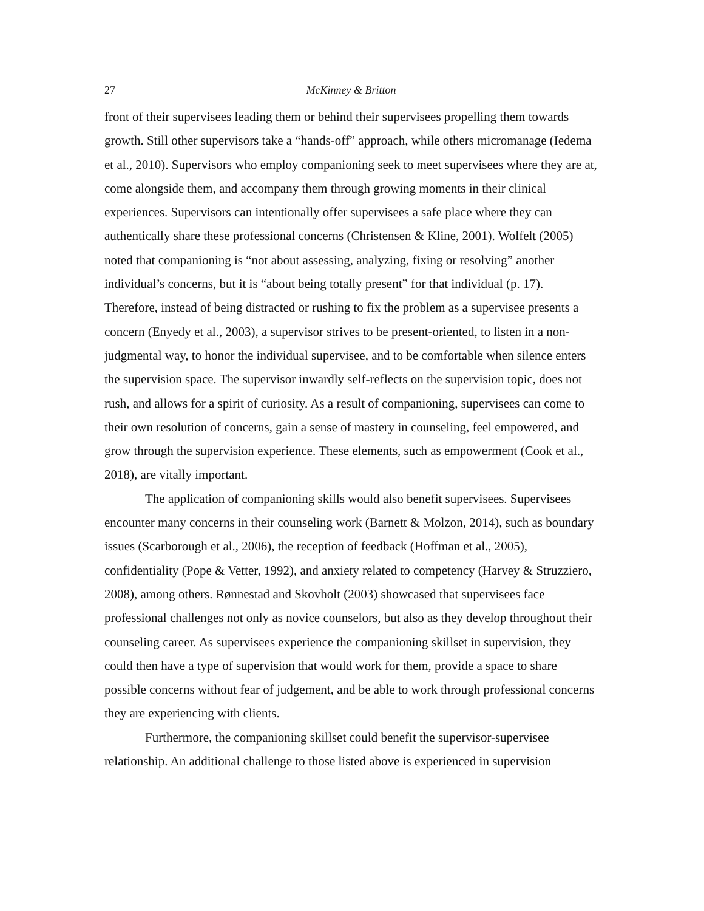27 McKinney & Britton
front of their supervisees leading them or behind their supervisees propelling them towards growth. Still other supervisors take a “hands-off” approach, while others micromanage (Iedema et al., 2010). Supervisors who employ companioning seek to meet supervisees where they are at, come alongside them, and accompany them through growing moments in their clinical experiences. Supervisors can intentionally offer supervisees a safe place where they can authentically share these professional concerns (Christensen & Kline, 2001). Wolfelt (2005) noted that companioning is “not about assessing, analyzing, fixing or resolving” another individual’s concerns, but it is “about being totally present” for that individual (p. 17). Therefore, instead of being distracted or rushing to fix the problem as a supervisee presents a concern (Enyedy et al., 2003), a supervisor strives to be present-oriented, to listen in a non-judgmental way, to honor the individual supervisee, and to be comfortable when silence enters the supervision space. The supervisor inwardly self-reflects on the supervision topic, does not rush, and allows for a spirit of curiosity. As a result of companioning, supervisees can come to their own resolution of concerns, gain a sense of mastery in counseling, feel empowered, and grow through the supervision experience. These elements, such as empowerment (Cook et al., 2018), are vitally important.
The application of companioning skills would also benefit supervisees. Supervisees encounter many concerns in their counseling work (Barnett & Molzon, 2014), such as boundary issues (Scarborough et al., 2006), the reception of feedback (Hoffman et al., 2005), confidentiality (Pope & Vetter, 1992), and anxiety related to competency (Harvey & Struzziero, 2008), among others. Rønnestad and Skovholt (2003) showcased that supervisees face professional challenges not only as novice counselors, but also as they develop throughout their counseling career. As supervisees experience the companioning skillset in supervision, they could then have a type of supervision that would work for them, provide a space to share possible concerns without fear of judgement, and be able to work through professional concerns they are experiencing with clients.
Furthermore, the companioning skillset could benefit the supervisor-supervisee relationship. An additional challenge to those listed above is experienced in supervision